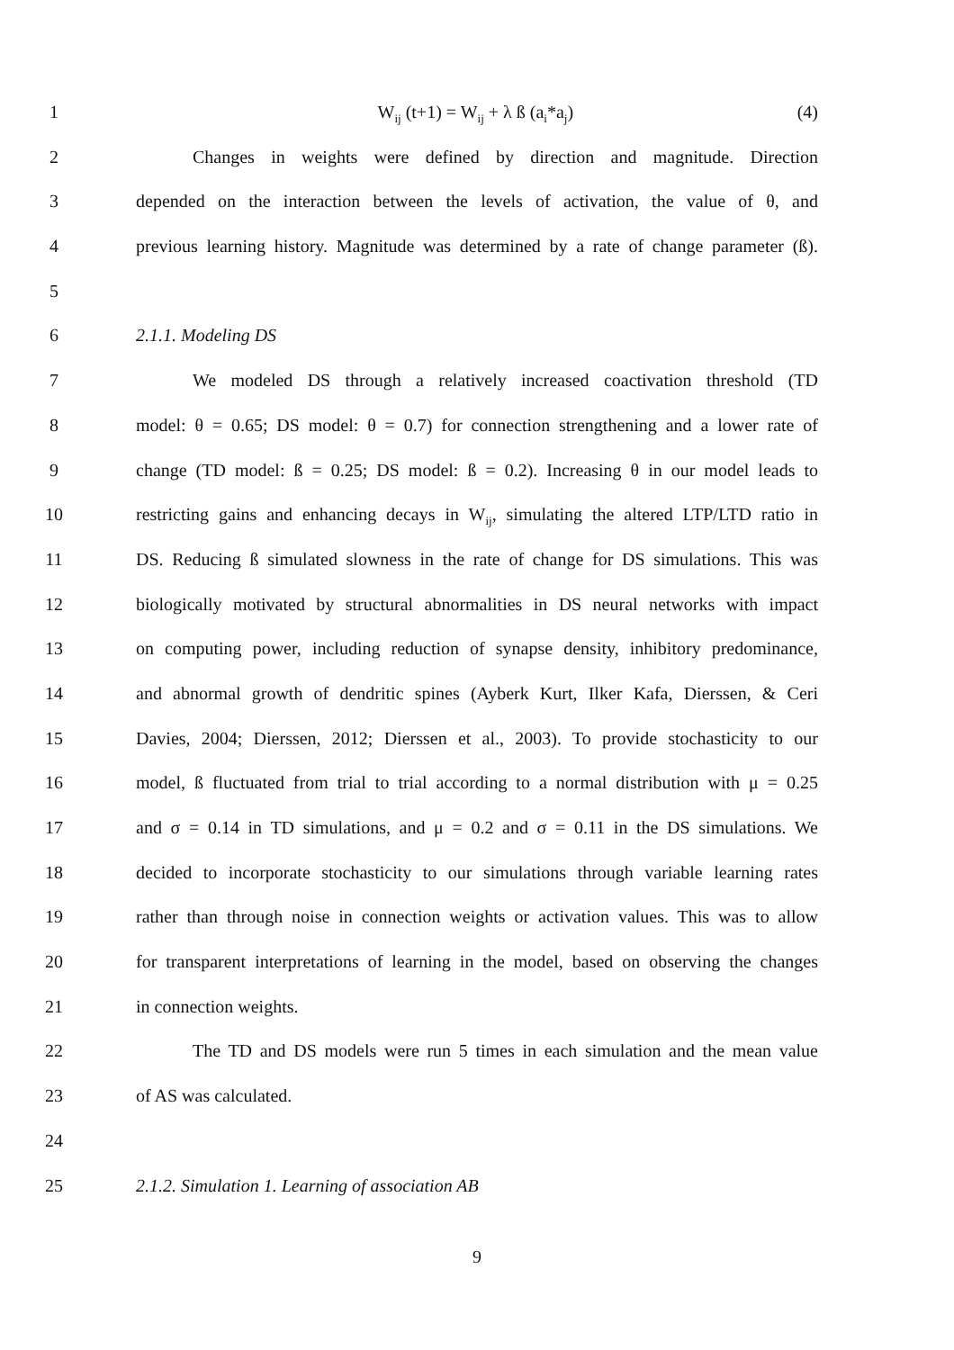1 W<sub>ij</sub> (t+1) = W<sub>ij</sub> + λ ß (a<sub>i</sub>*a<sub>j</sub>) (4)
2 Changes in weights were defined by direction and magnitude. Direction
3 depended on the interaction between the levels of activation, the value of θ, and
4 previous learning history. Magnitude was determined by a rate of change parameter (ß).
5
6 2.1.1. Modeling DS
7 We modeled DS through a relatively increased coactivation threshold (TD
8 model: θ = 0.65; DS model: θ = 0.7) for connection strengthening and a lower rate of
9 change (TD model: ß = 0.25; DS model: ß = 0.2). Increasing θ in our model leads to
10 restricting gains and enhancing decays in W<sub>ij</sub>, simulating the altered LTP/LTD ratio in
11 DS. Reducing ß simulated slowness in the rate of change for DS simulations. This was
12 biologically motivated by structural abnormalities in DS neural networks with impact
13 on computing power, including reduction of synapse density, inhibitory predominance,
14 and abnormal growth of dendritic spines (Ayberk Kurt, Ilker Kafa, Dierssen, & Ceri
15 Davies, 2004; Dierssen, 2012; Dierssen et al., 2003). To provide stochasticity to our
16 model, ß fluctuated from trial to trial according to a normal distribution with μ = 0.25
17 and σ = 0.14 in TD simulations, and μ = 0.2 and σ = 0.11 in the DS simulations. We
18 decided to incorporate stochasticity to our simulations through variable learning rates
19 rather than through noise in connection weights or activation values. This was to allow
20 for transparent interpretations of learning in the model, based on observing the changes
21 in connection weights.
22 The TD and DS models were run 5 times in each simulation and the mean value
23 of AS was calculated.
24
25 2.1.2. Simulation 1. Learning of association AB
9